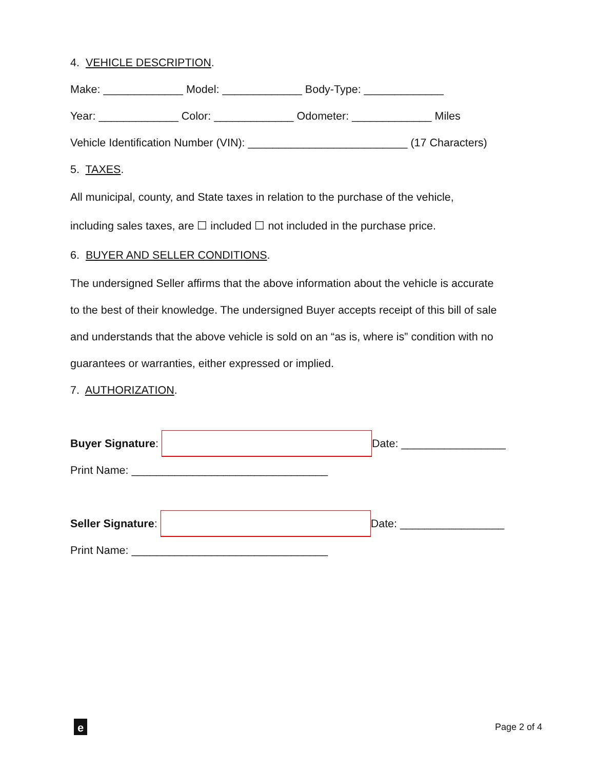4. VEHICLE DESCRIPTION.
Make: _____________ Model: _____________ Body-Type: _____________
Year: _____________ Color: _____________ Odometer: _____________ Miles
Vehicle Identification Number (VIN): __________________________ (17 Characters)
5. TAXES.
All municipal, county, and State taxes in relation to the purchase of the vehicle,
including sales taxes, are ☐ included ☐ not included in the purchase price.
6. BUYER AND SELLER CONDITIONS.
The undersigned Seller affirms that the above information about the vehicle is accurate
to the best of their knowledge. The undersigned Buyer accepts receipt of this bill of sale
and understands that the above vehicle is sold on an “as is, where is” condition with no
guarantees or warranties, either expressed or implied.
7. AUTHORIZATION.
Buyer Signature: Date: _________________
Print Name: ________________________________
Seller Signature: Date: _________________
Print Name: ________________________________
e Page 2 of 4